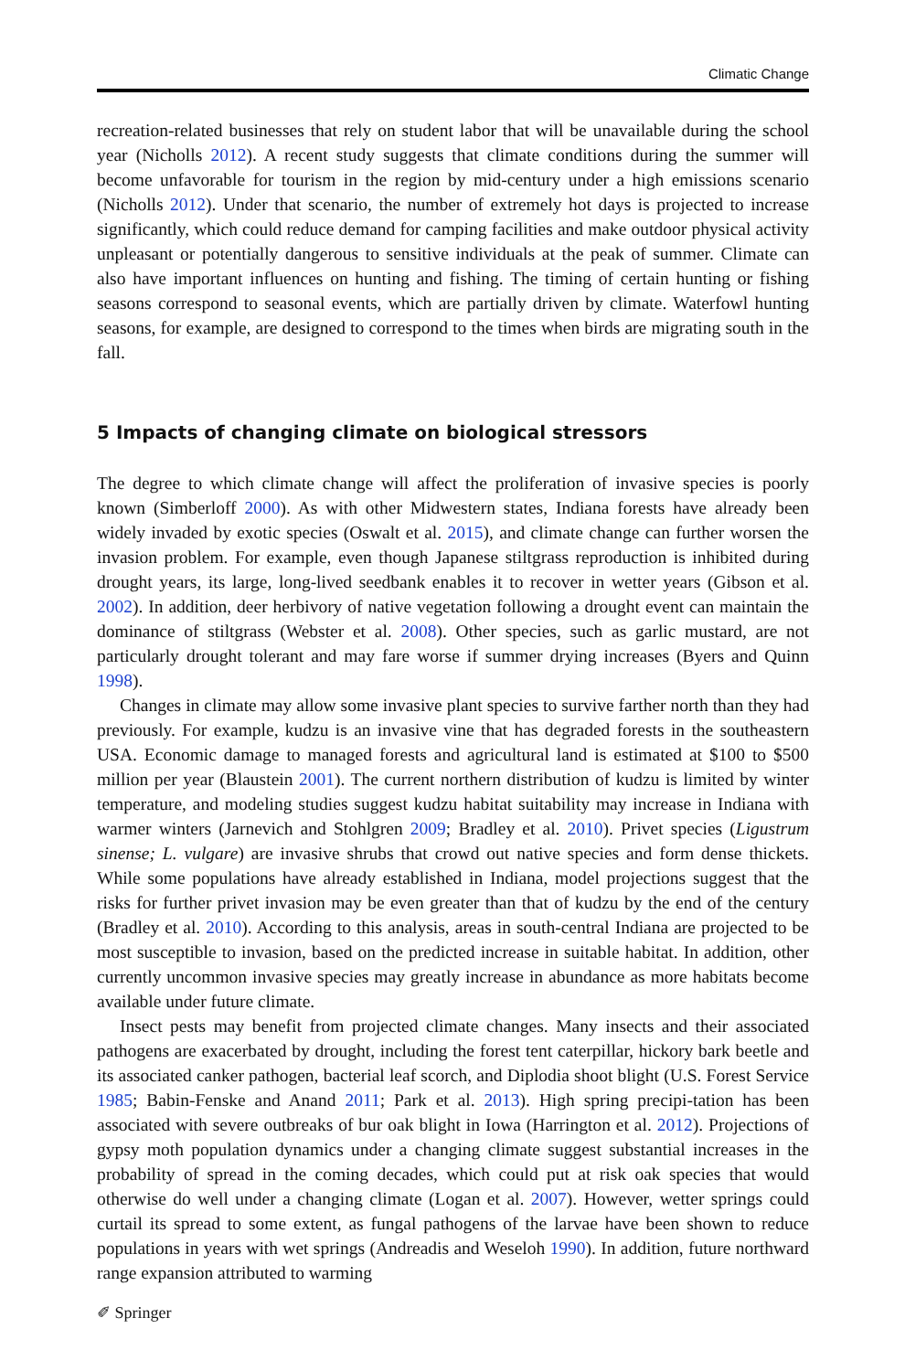Climatic Change
recreation-related businesses that rely on student labor that will be unavailable during the school year (Nicholls 2012). A recent study suggests that climate conditions during the summer will become unfavorable for tourism in the region by mid-century under a high emissions scenario (Nicholls 2012). Under that scenario, the number of extremely hot days is projected to increase significantly, which could reduce demand for camping facilities and make outdoor physical activity unpleasant or potentially dangerous to sensitive individuals at the peak of summer. Climate can also have important influences on hunting and fishing. The timing of certain hunting or fishing seasons correspond to seasonal events, which are partially driven by climate. Waterfowl hunting seasons, for example, are designed to correspond to the times when birds are migrating south in the fall.
5 Impacts of changing climate on biological stressors
The degree to which climate change will affect the proliferation of invasive species is poorly known (Simberloff 2000). As with other Midwestern states, Indiana forests have already been widely invaded by exotic species (Oswalt et al. 2015), and climate change can further worsen the invasion problem. For example, even though Japanese stiltgrass reproduction is inhibited during drought years, its large, long-lived seedbank enables it to recover in wetter years (Gibson et al. 2002). In addition, deer herbivory of native vegetation following a drought event can maintain the dominance of stiltgrass (Webster et al. 2008). Other species, such as garlic mustard, are not particularly drought tolerant and may fare worse if summer drying increases (Byers and Quinn 1998).
Changes in climate may allow some invasive plant species to survive farther north than they had previously. For example, kudzu is an invasive vine that has degraded forests in the southeastern USA. Economic damage to managed forests and agricultural land is estimated at $100 to $500 million per year (Blaustein 2001). The current northern distribution of kudzu is limited by winter temperature, and modeling studies suggest kudzu habitat suitability may increase in Indiana with warmer winters (Jarnevich and Stohlgren 2009; Bradley et al. 2010). Privet species (Ligustrum sinense; L. vulgare) are invasive shrubs that crowd out native species and form dense thickets. While some populations have already established in Indiana, model projections suggest that the risks for further privet invasion may be even greater than that of kudzu by the end of the century (Bradley et al. 2010). According to this analysis, areas in south-central Indiana are projected to be most susceptible to invasion, based on the predicted increase in suitable habitat. In addition, other currently uncommon invasive species may greatly increase in abundance as more habitats become available under future climate.
Insect pests may benefit from projected climate changes. Many insects and their associated pathogens are exacerbated by drought, including the forest tent caterpillar, hickory bark beetle and its associated canker pathogen, bacterial leaf scorch, and Diplodia shoot blight (U.S. Forest Service 1985; Babin-Fenske and Anand 2011; Park et al. 2013). High spring precipi-tation has been associated with severe outbreaks of bur oak blight in Iowa (Harrington et al. 2012). Projections of gypsy moth population dynamics under a changing climate suggest substantial increases in the probability of spread in the coming decades, which could put at risk oak species that would otherwise do well under a changing climate (Logan et al. 2007). However, wetter springs could curtail its spread to some extent, as fungal pathogens of the larvae have been shown to reduce populations in years with wet springs (Andreadis and Weseloh 1990). In addition, future northward range expansion attributed to warming
✐ Springer